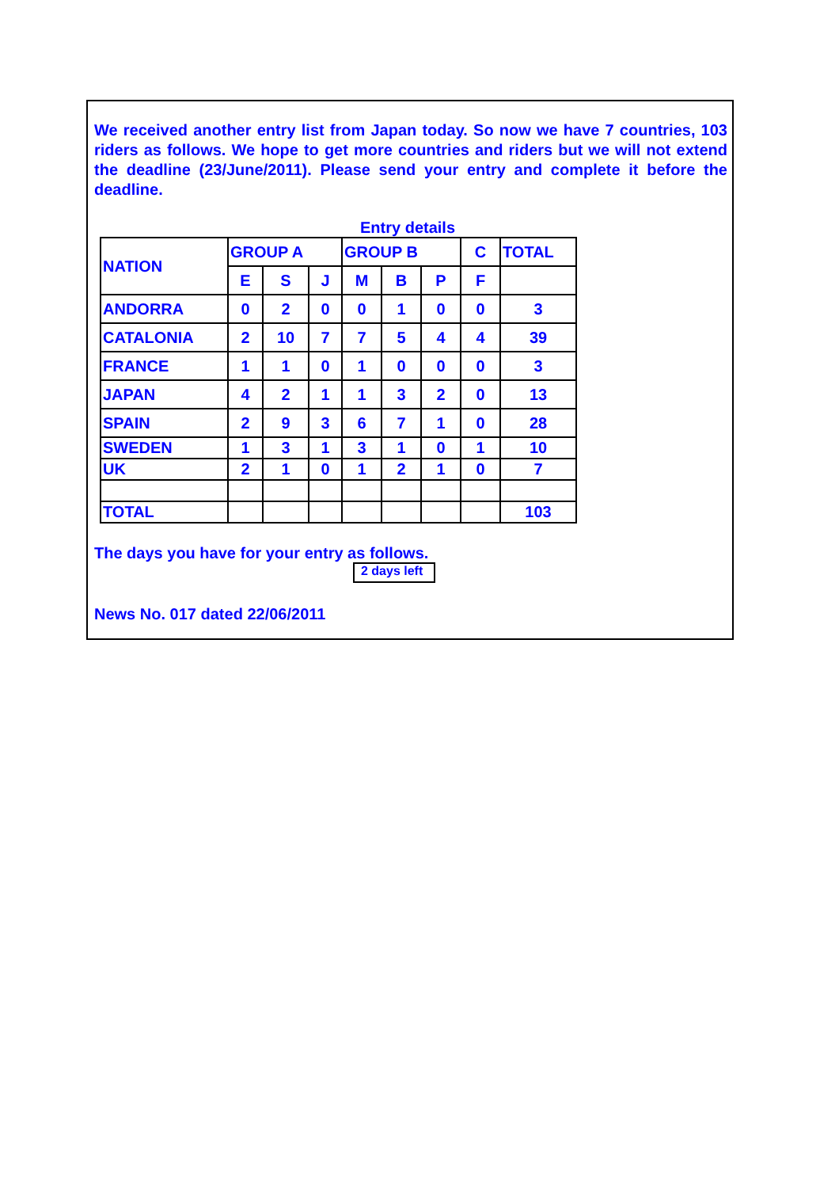We received another entry list from Japan today. So now we have 7 countries, 103 riders as follows. We hope to get more countries and riders but we will not extend the deadline (23/June/2011). Please send your entry and complete it before the deadline.
Entry details
| NATION | GROUP A | | | GROUP B | | | C | TOTAL |
| --- | --- | --- | --- | --- | --- | --- | --- | --- |
| | E | S | J | M | B | P | F | |
| ANDORRA | 0 | 2 | 0 | 0 | 1 | 0 | 0 | 3 |
| CATALONIA | 2 | 10 | 7 | 7 | 5 | 4 | 4 | 39 |
| FRANCE | 1 | 1 | 0 | 1 | 0 | 0 | 0 | 3 |
| JAPAN | 4 | 2 | 1 | 1 | 3 | 2 | 0 | 13 |
| SPAIN | 2 | 9 | 3 | 6 | 7 | 1 | 0 | 28 |
| SWEDEN | 1 | 3 | 1 | 3 | 1 | 0 | 1 | 10 |
| UK | 2 | 1 | 0 | 1 | 2 | 1 | 0 | 7 |
| TOTAL | | | | | | | | 103 |
The days you have for your entry as follows.
2 days left
News No. 017 dated 22/06/2011